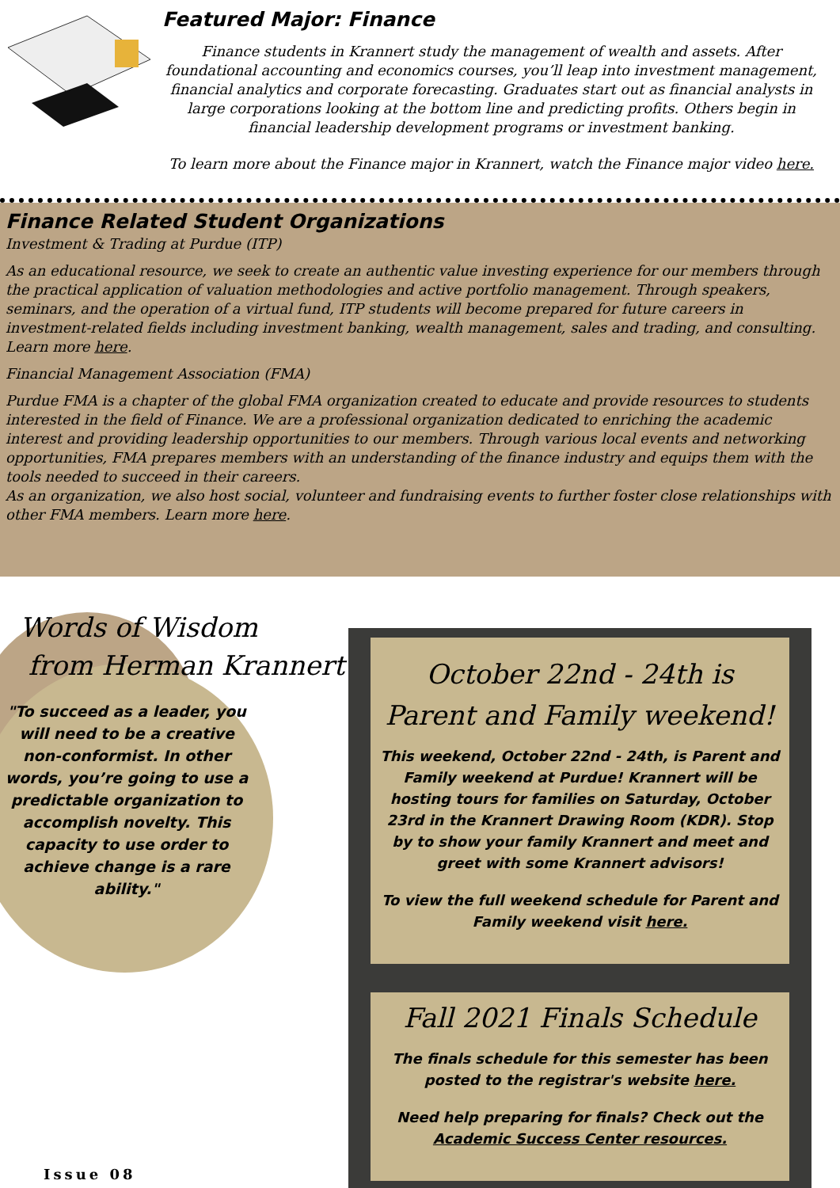Featured Major: Finance
Finance students in Krannert study the management of wealth and assets. After foundational accounting and economics courses, you’ll leap into investment management, financial analytics and corporate forecasting. Graduates start out as financial analysts in large corporations looking at the bottom line and predicting profits. Others begin in financial leadership development programs or investment banking.
To learn more about the Finance major in Krannert, watch the Finance major video here.
Finance Related Student Organizations
Investment & Trading at Purdue (ITP)
As an educational resource, we seek to create an authentic value investing experience for our members through the practical application of valuation methodologies and active portfolio management. Through speakers, seminars, and the operation of a virtual fund, ITP students will become prepared for future careers in investment-related fields including investment banking, wealth management, sales and trading, and consulting. Learn more here.
Financial Management Association (FMA)
Purdue FMA is a chapter of the global FMA organization created to educate and provide resources to students interested in the field of Finance. We are a professional organization dedicated to enriching the academic interest and providing leadership opportunities to our members. Through various local events and networking opportunities, FMA prepares members with an understanding of the finance industry and equips them with the tools needed to succeed in their careers.
As an organization, we also host social, volunteer and fundraising events to further foster close relationships with other FMA members. Learn more here.
Words of Wisdom
from Herman Krannert
"To succeed as a leader, you will need to be a creative non-conformist. In other words, you’re going to use a predictable organization to accomplish novelty. This capacity to use order to achieve change is a rare ability."
Issue 08
October 22nd - 24th is
Parent and Family weekend!
This weekend, October 22nd - 24th, is Parent and Family weekend at Purdue! Krannert will be hosting tours for families on Saturday, October 23rd in the Krannert Drawing Room (KDR). Stop by to show your family Krannert and meet and greet with some Krannert advisors!
To view the full weekend schedule for Parent and Family weekend visit here.
Fall 2021 Finals Schedule
The finals schedule for this semester has been posted to the registrar's website here.
Need help preparing for finals? Check out the Academic Success Center resources.